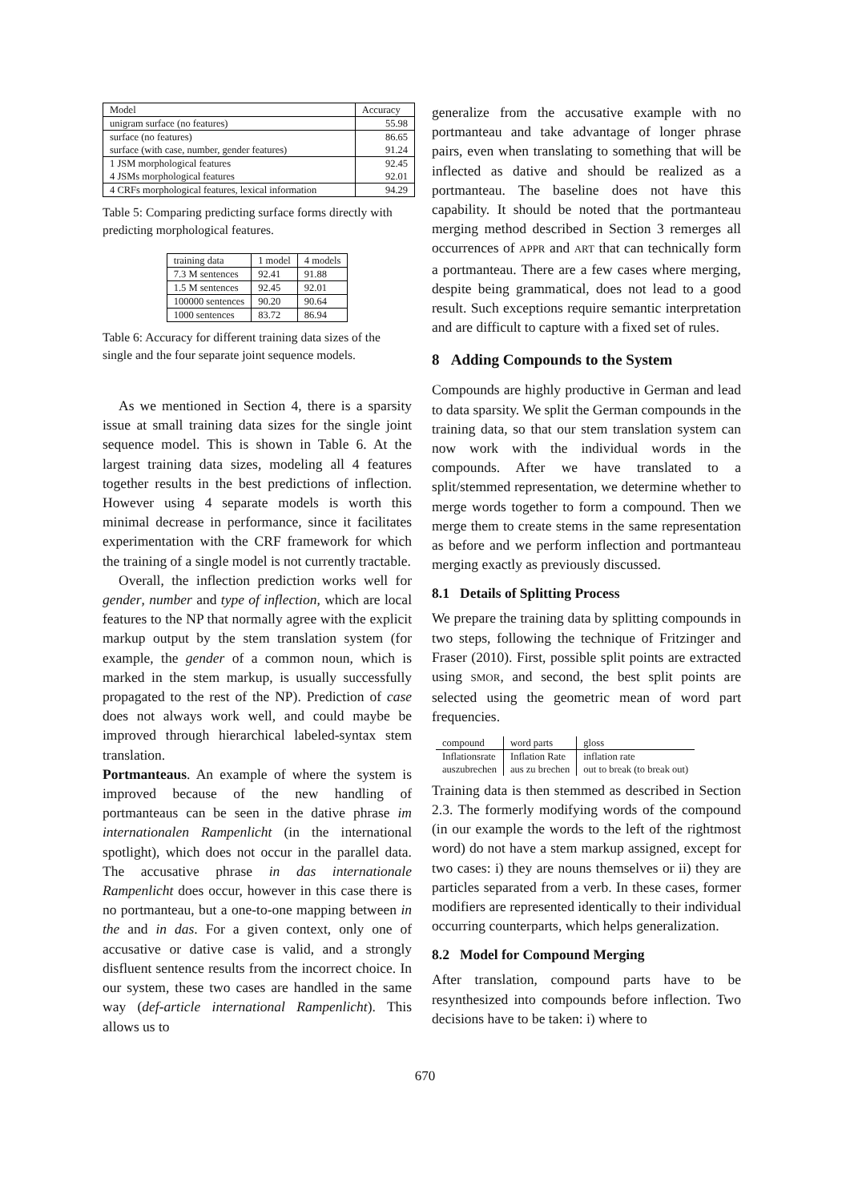| Model | Accuracy |
| --- | --- |
| unigram surface (no features) | 55.98 |
| surface (no features) surface (with case, number, gender features) | 86.65 91.24 |
| 1 JSM morphological features 4 JSMs morphological features | 92.45 92.01 |
| 4 CRFs morphological features, lexical information | 94.29 |
Table 5: Comparing predicting surface forms directly with predicting morphological features.
| training data | 1 model | 4 models |
| --- | --- | --- |
| 7.3 M sentences | 92.41 | 91.88 |
| 1.5 M sentences | 92.45 | 92.01 |
| 100000 sentences | 90.20 | 90.64 |
| 1000 sentences | 83.72 | 86.94 |
Table 6: Accuracy for different training data sizes of the single and the four separate joint sequence models.
As we mentioned in Section 4, there is a sparsity issue at small training data sizes for the single joint sequence model. This is shown in Table 6. At the largest training data sizes, modeling all 4 features together results in the best predictions of inflection. However using 4 separate models is worth this minimal decrease in performance, since it facilitates experimentation with the CRF framework for which the training of a single model is not currently tractable.
Overall, the inflection prediction works well for gender, number and type of inflection, which are local features to the NP that normally agree with the explicit markup output by the stem translation system (for example, the gender of a common noun, which is marked in the stem markup, is usually successfully propagated to the rest of the NP). Prediction of case does not always work well, and could maybe be improved through hierarchical labeled-syntax stem translation.
Portmanteaus. An example of where the system is improved because of the new handling of portmanteaus can be seen in the dative phrase im internationalen Rampenlicht (in the international spotlight), which does not occur in the parallel data. The accusative phrase in das internationale Rampenlicht does occur, however in this case there is no portmanteau, but a one-to-one mapping between in the and in das. For a given context, only one of accusative or dative case is valid, and a strongly disfluent sentence results from the incorrect choice. In our system, these two cases are handled in the same way (def-article international Rampenlicht). This allows us to
generalize from the accusative example with no portmanteau and take advantage of longer phrase pairs, even when translating to something that will be inflected as dative and should be realized as a portmanteau. The baseline does not have this capability. It should be noted that the portmanteau merging method described in Section 3 remerges all occurrences of APPR and ART that can technically form a portmanteau. There are a few cases where merging, despite being grammatical, does not lead to a good result. Such exceptions require semantic interpretation and are difficult to capture with a fixed set of rules.
8 Adding Compounds to the System
Compounds are highly productive in German and lead to data sparsity. We split the German compounds in the training data, so that our stem translation system can now work with the individual words in the compounds. After we have translated to a split/stemmed representation, we determine whether to merge words together to form a compound. Then we merge them to create stems in the same representation as before and we perform inflection and portmanteau merging exactly as previously discussed.
8.1 Details of Splitting Process
We prepare the training data by splitting compounds in two steps, following the technique of Fritzinger and Fraser (2010). First, possible split points are extracted using SMOR, and second, the best split points are selected using the geometric mean of word part frequencies.
| compound | word parts | gloss |
| --- | --- | --- |
| Inflationsrate | Inflation Rate | inflation rate |
| auszubrechen | aus zu brechen | out to break (to break out) |
Training data is then stemmed as described in Section 2.3. The formerly modifying words of the compound (in our example the words to the left of the rightmost word) do not have a stem markup assigned, except for two cases: i) they are nouns themselves or ii) they are particles separated from a verb. In these cases, former modifiers are represented identically to their individual occurring counterparts, which helps generalization.
8.2 Model for Compound Merging
After translation, compound parts have to be resynthesized into compounds before inflection. Two decisions have to be taken: i) where to
670